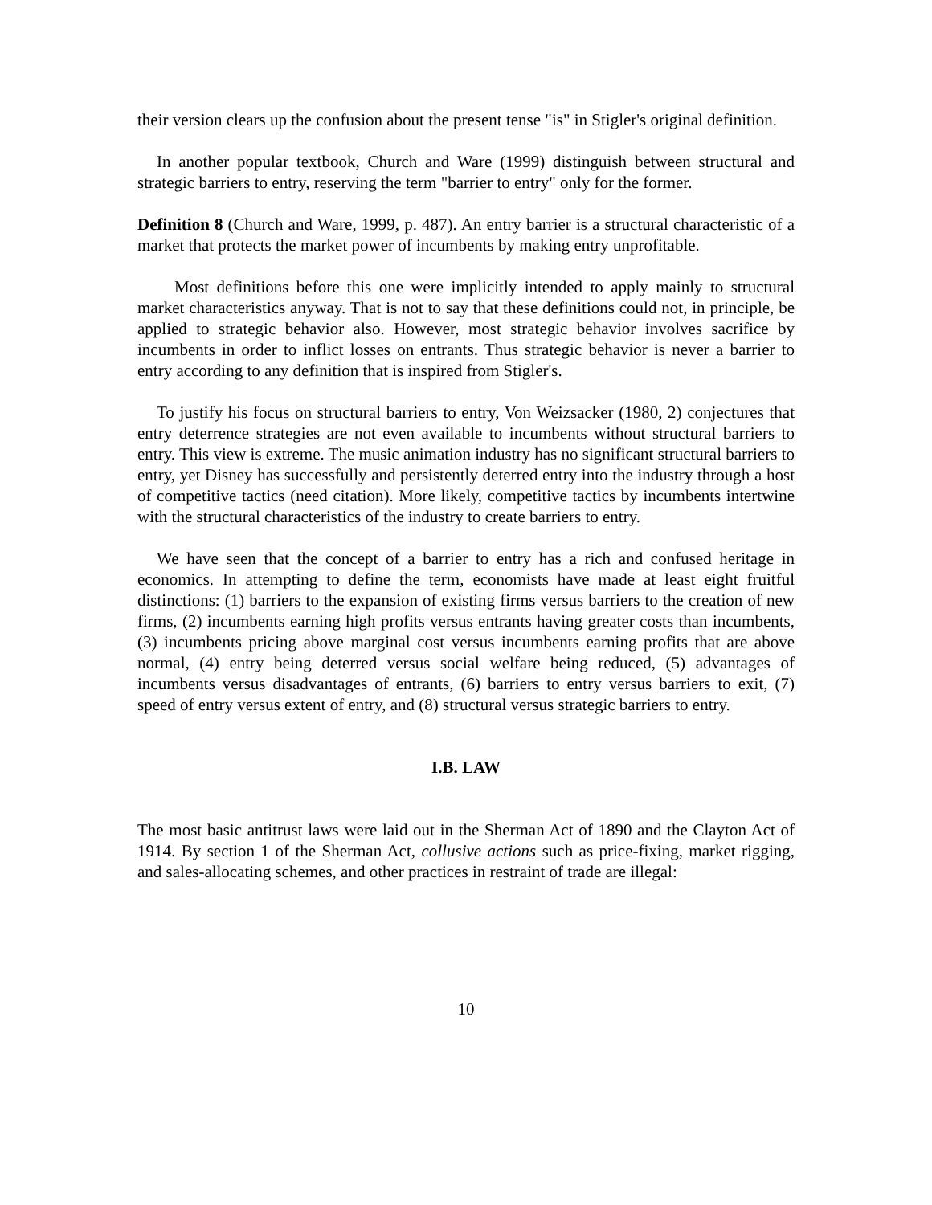their version clears up the confusion about the present tense "is" in Stigler's original definition.
In another popular textbook, Church and Ware (1999) distinguish between structural and strategic barriers to entry, reserving the term "barrier to entry" only for the former.
Definition 8 (Church and Ware, 1999, p. 487). An entry barrier is a structural characteristic of a market that protects the market power of incumbents by making entry unprofitable.
Most definitions before this one were implicitly intended to apply mainly to structural market characteristics anyway. That is not to say that these definitions could not, in principle, be applied to strategic behavior also. However, most strategic behavior involves sacrifice by incumbents in order to inflict losses on entrants. Thus strategic behavior is never a barrier to entry according to any definition that is inspired from Stigler's.
To justify his focus on structural barriers to entry, Von Weizsacker (1980, 2) conjectures that entry deterrence strategies are not even available to incumbents without structural barriers to entry. This view is extreme. The music animation industry has no significant structural barriers to entry, yet Disney has successfully and persistently deterred entry into the industry through a host of competitive tactics (need citation). More likely, competitive tactics by incumbents intertwine with the structural characteristics of the industry to create barriers to entry.
We have seen that the concept of a barrier to entry has a rich and confused heritage in economics. In attempting to define the term, economists have made at least eight fruitful distinctions: (1) barriers to the expansion of existing firms versus barriers to the creation of new firms, (2) incumbents earning high profits versus entrants having greater costs than incumbents, (3) incumbents pricing above marginal cost versus incumbents earning profits that are above normal, (4) entry being deterred versus social welfare being reduced, (5) advantages of incumbents versus disadvantages of entrants, (6) barriers to entry versus barriers to exit, (7) speed of entry versus extent of entry, and (8) structural versus strategic barriers to entry.
I.B. LAW
The most basic antitrust laws were laid out in the Sherman Act of 1890 and the Clayton Act of 1914. By section 1 of the Sherman Act, collusive actions such as price-fixing, market rigging, and sales-allocating schemes, and other practices in restraint of trade are illegal:
10